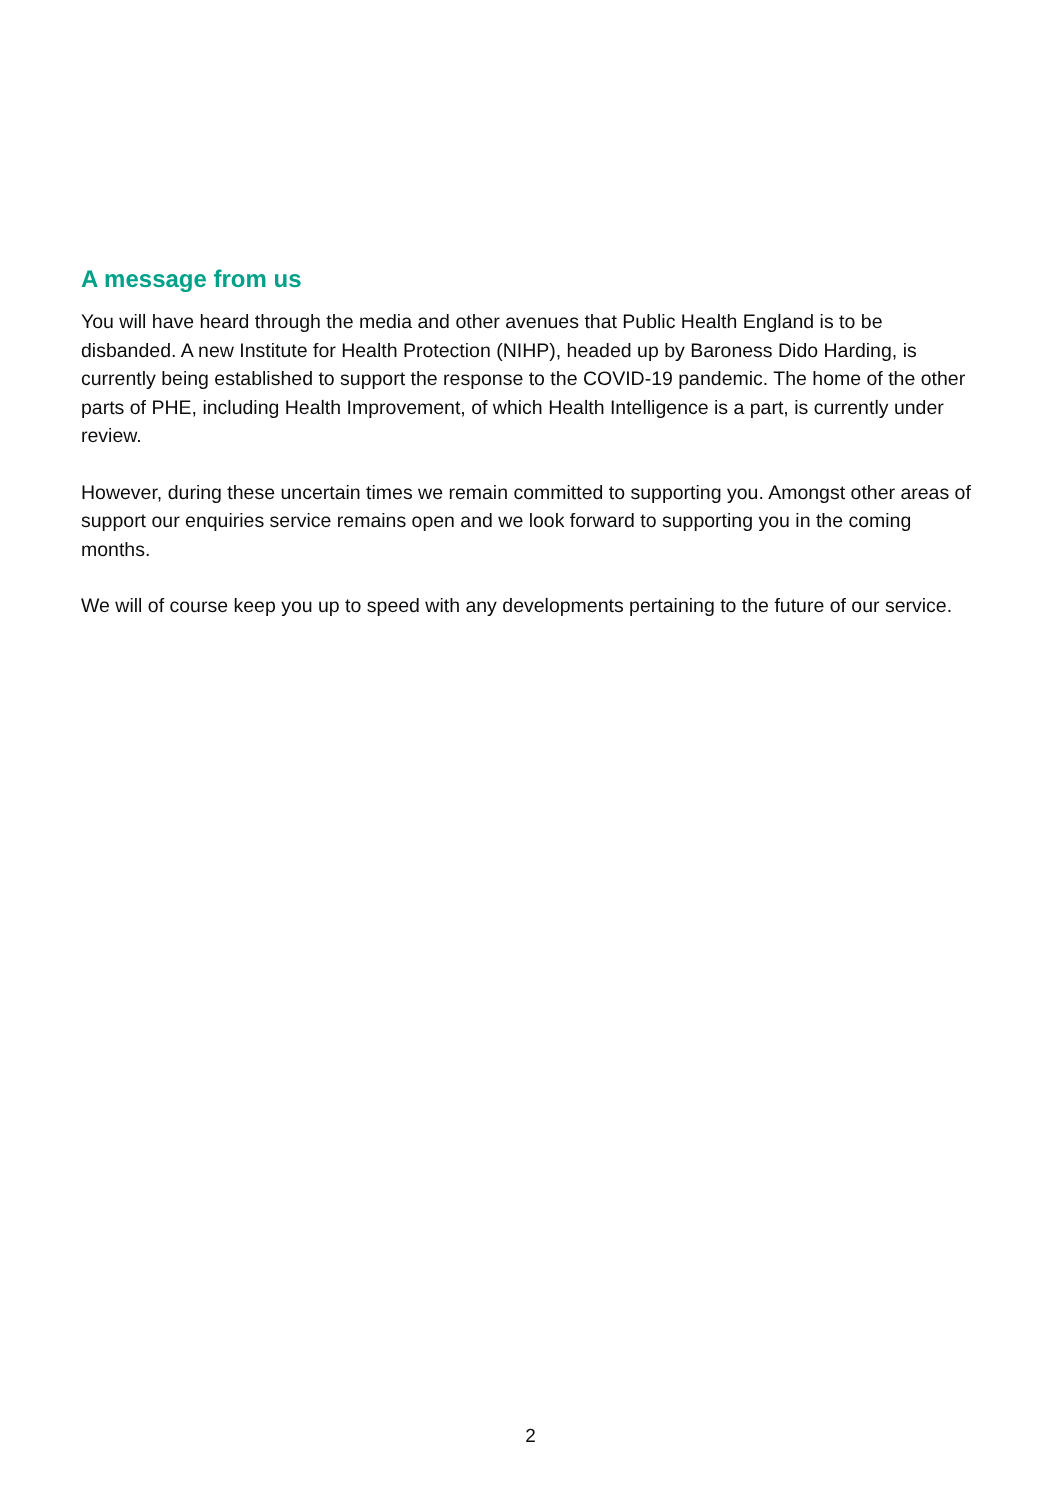A message from us
You will have heard through the media and other avenues that Public Health England is to be disbanded. A new Institute for Health Protection (NIHP), headed up by Baroness Dido Harding, is currently being established to support the response to the COVID-19 pandemic. The home of the other parts of PHE, including Health Improvement, of which Health Intelligence is a part, is currently under review.
However, during these uncertain times we remain committed to supporting you. Amongst other areas of support our enquiries service remains open and we look forward to supporting you in the coming months.
We will of course keep you up to speed with any developments pertaining to the future of our service.
2